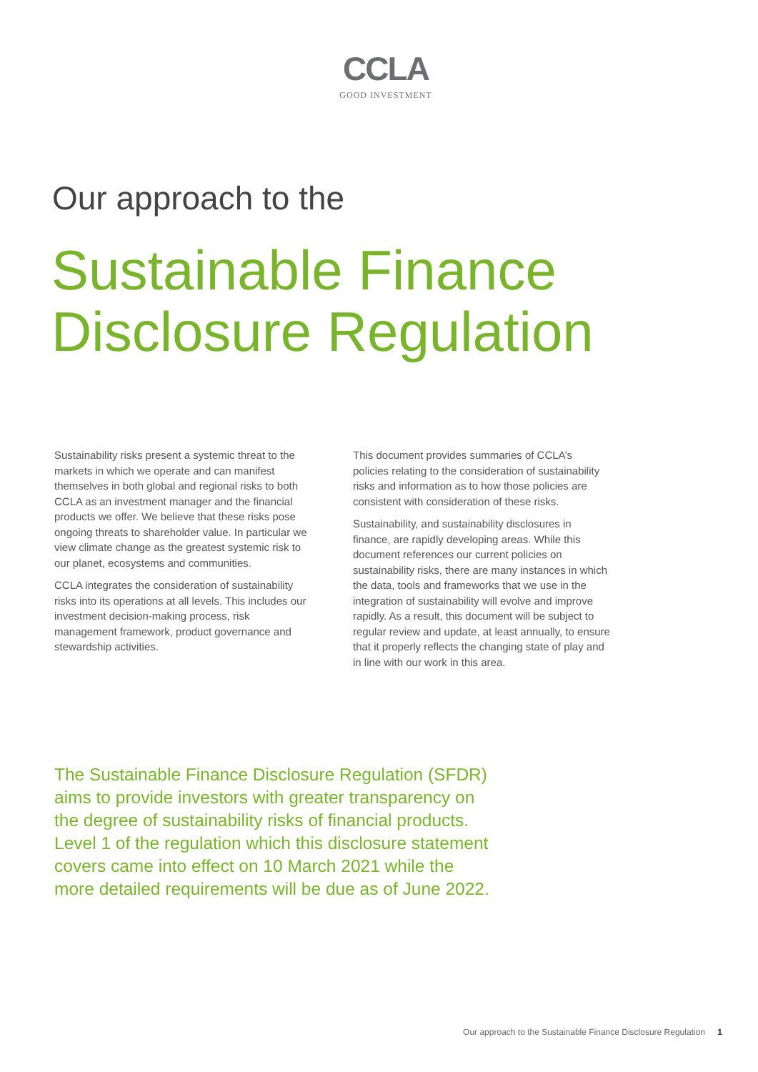CCLA
GOOD INVESTMENT
Our approach to the
Sustainable Finance
Disclosure Regulation
Sustainability risks present a systemic threat to the markets in which we operate and can manifest themselves in both global and regional risks to both CCLA as an investment manager and the financial products we offer. We believe that these risks pose ongoing threats to shareholder value. In particular we view climate change as the greatest systemic risk to our planet, ecosystems and communities.
CCLA integrates the consideration of sustainability risks into its operations at all levels. This includes our investment decision-making process, risk management framework, product governance and stewardship activities.
This document provides summaries of CCLA’s policies relating to the consideration of sustainability risks and information as to how those policies are consistent with consideration of these risks.
Sustainability, and sustainability disclosures in finance, are rapidly developing areas. While this document references our current policies on sustainability risks, there are many instances in which the data, tools and frameworks that we use in the integration of sustainability will evolve and improve rapidly. As a result, this document will be subject to regular review and update, at least annually, to ensure that it properly reflects the changing state of play and in line with our work in this area.
The Sustainable Finance Disclosure Regulation (SFDR) aims to provide investors with greater transparency on the degree of sustainability risks of financial products. Level 1 of the regulation which this disclosure statement covers came into effect on 10 March 2021 while the more detailed requirements will be due as of June 2022.
Our approach to the Sustainable Finance Disclosure Regulation 1